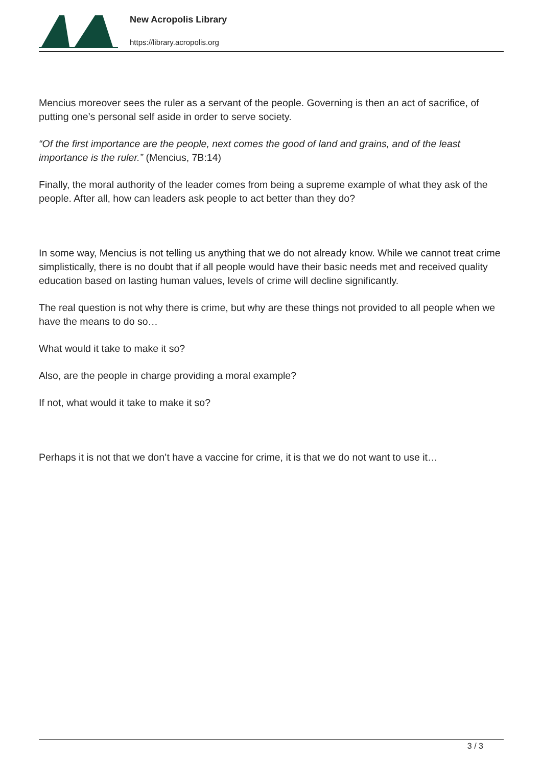New Acropolis Library
https://library.acropolis.org
Mencius moreover sees the ruler as a servant of the people. Governing is then an act of sacrifice, of putting one’s personal self aside in order to serve society.
“Of the first importance are the people, next comes the good of land and grains, and of the least importance is the ruler.” (Mencius, 7B:14)
Finally, the moral authority of the leader comes from being a supreme example of what they ask of the people. After all, how can leaders ask people to act better than they do?
In some way, Mencius is not telling us anything that we do not already know. While we cannot treat crime simplistically, there is no doubt that if all people would have their basic needs met and received quality education based on lasting human values, levels of crime will decline significantly.
The real question is not why there is crime, but why are these things not provided to all people when we have the means to do so…
What would it take to make it so?
Also, are the people in charge providing a moral example?
If not, what would it take to make it so?
Perhaps it is not that we don’t have a vaccine for crime, it is that we do not want to use it…
3 / 3